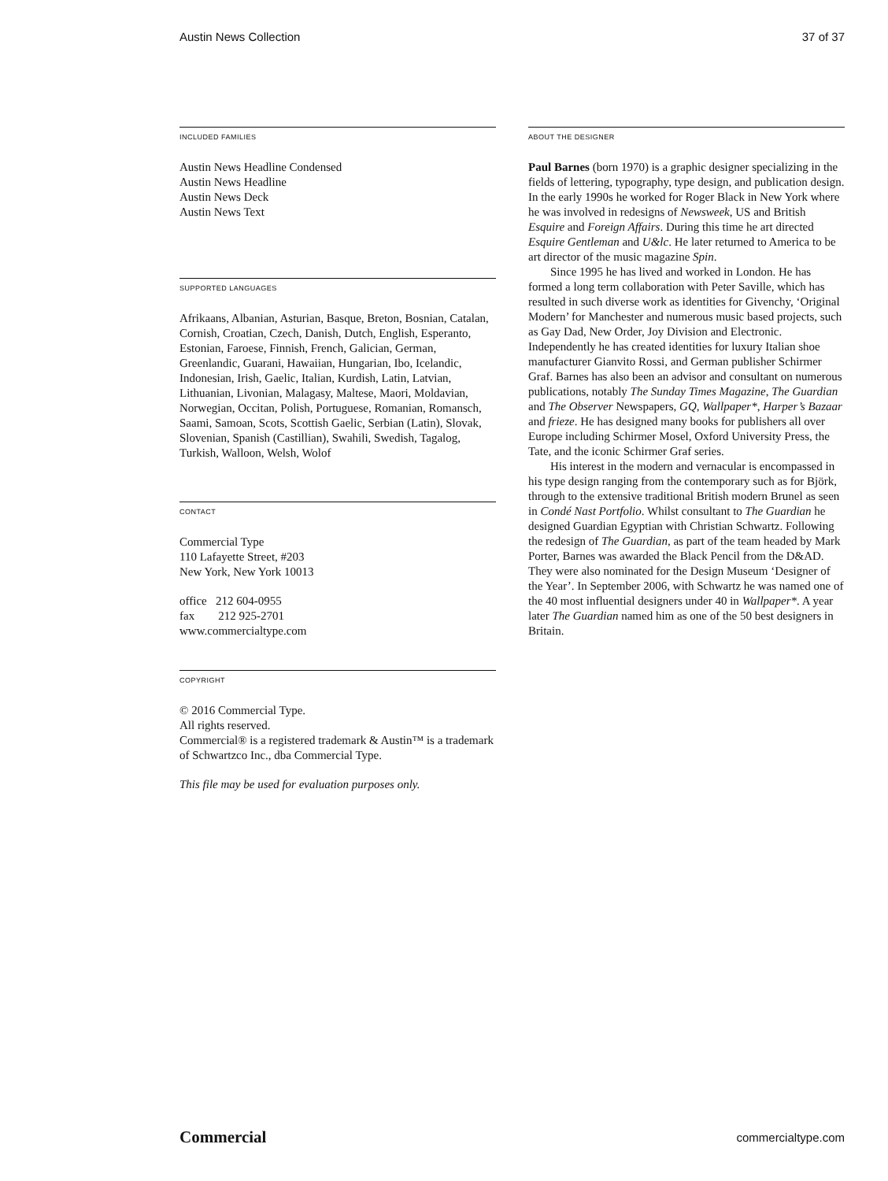Austin News Collection 37 of 37
INCLUDED FAMILIES
Austin News Headline Condensed
Austin News Headline
Austin News Deck
Austin News Text
SUPPORTED LANGUAGES
Afrikaans, Albanian, Asturian, Basque, Breton, Bosnian, Catalan, Cornish, Croatian, Czech, Danish, Dutch, English, Esperanto, Estonian, Faroese, Finnish, French, Galician, German, Greenlandic, Guarani, Hawaiian, Hungarian, Ibo, Icelandic, Indonesian, Irish, Gaelic, Italian, Kurdish, Latin, Latvian, Lithuanian, Livonian, Malagasy, Maltese, Maori, Moldavian, Norwegian, Occitan, Polish, Portuguese, Romanian, Romansch, Saami, Samoan, Scots, Scottish Gaelic, Serbian (Latin), Slovak, Slovenian, Spanish (Castillian), Swahili, Swedish, Tagalog, Turkish, Walloon, Welsh, Wolof
CONTACT
Commercial Type
110 Lafayette Street, #203
New York, New York 10013
office 212 604-0955
fax 212 925-2701
www.commercialtype.com
COPYRIGHT
© 2016 Commercial Type.
All rights reserved.
Commercial® is a registered trademark & Austin™ is a trademark of Schwartzco Inc., dba Commercial Type.
This file may be used for evaluation purposes only.
ABOUT THE DESIGNER
Paul Barnes (born 1970) is a graphic designer specializing in the fields of lettering, typography, type design, and publication design. In the early 1990s he worked for Roger Black in New York where he was involved in redesigns of Newsweek, US and British Esquire and Foreign Affairs. During this time he art directed Esquire Gentleman and U&lc. He later returned to America to be art director of the music magazine Spin.
Since 1995 he has lived and worked in London. He has formed a long term collaboration with Peter Saville, which has resulted in such diverse work as identities for Givenchy, ‘Original Modern’ for Manchester and numerous music based projects, such as Gay Dad, New Order, Joy Division and Electronic. Independently he has created identities for luxury Italian shoe manufacturer Gianvito Rossi, and German publisher Schirmer Graf. Barnes has also been an advisor and consultant on numerous publications, notably The Sunday Times Magazine, The Guardian and The Observer Newspapers, GQ, Wallpaper*, Harper’s Bazaar and frieze. He has designed many books for publishers all over Europe including Schirmer Mosel, Oxford University Press, the Tate, and the iconic Schirmer Graf series.
His interest in the modern and vernacular is encompassed in his type design ranging from the contemporary such as for Björk, through to the extensive traditional British modern Brunel as seen in Condé Nast Portfolio. Whilst consultant to The Guardian he designed Guardian Egyptian with Christian Schwartz. Following the redesign of The Guardian, as part of the team headed by Mark Porter, Barnes was awarded the Black Pencil from the D&AD. They were also nominated for the Design Museum ‘Designer of the Year’. In September 2006, with Schwartz he was named one of the 40 most influential designers under 40 in Wallpaper*. A year later The Guardian named him as one of the 50 best designers in Britain.
Commercial commercialtype.com